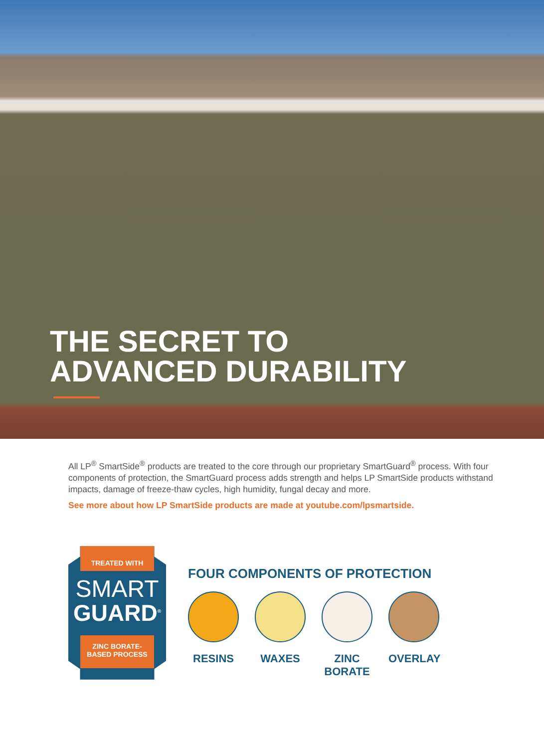THE SECRET TO
ADVANCED DURABILITY
All LP<sup>®</sup> SmartSide<sup>®</sup> products are treated to the core through our proprietary SmartGuard<sup>®</sup> process. With four components of protection, the SmartGuard process adds strength and helps LP SmartSide products withstand impacts, damage of freeze-thaw cycles, high humidity, fungal decay and more.
See more about how LP SmartSide products are made at youtube.com/lpsmartside.
TREATED WITH
SMART
GUARD<sup>®</sup>
ZINC BORATE-
BASED PROCESS
FOUR COMPONENTS OF PROTECTION
RESINS WAXES ZINC
BORATE
OVERLAY